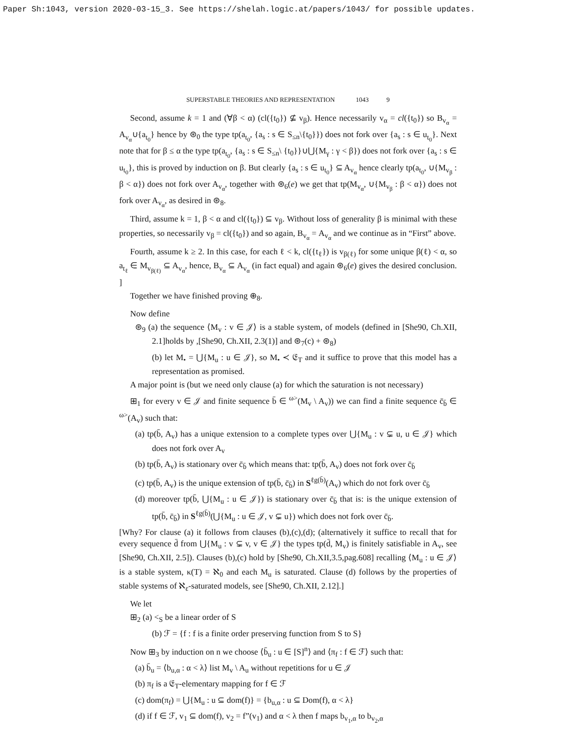Paper Sh:1043, version 2020-03-15_3. See https://shelah.logic.at/papers/1043/ for possible updates.
SUPERSTABLE THEORIES AND REPRESENTATION 1043 9
Second, assume k = 1 and (∀β < α) (cl({t<sub>0</sub>}) ⊈ v<sub>β</sub>). Hence necessarily v<sub>α</sub> = cl({t<sub>0</sub>}) so B<sub>v<sub>α</sub></sub> = A<sub>v<sub>α</sub></sub>∪{a<sub>t<sub>0</sub></sub>} hence by ⊛<sub>0</sub> the type tp(a<sub>t<sub>0</sub></sub>, {a<sub>s</sub> : s ∈ S<sub>≤n</sub>\{t<sub>0</sub>}}) does not fork over {a<sub>s</sub> : s ∈ u<sub>t<sub>0</sub></sub>}. Next note that for β ≤ α the type tp(a<sub>t<sub>0</sub></sub>, {a<sub>s</sub> : s ∈ S<sub>≤n</sub>\ {t<sub>0</sub>}}∪⋃{M<sub>γ</sub> : γ < β}) does not fork over {a<sub>s</sub> : s ∈ u<sub>t<sub>0</sub></sub>}, this is proved by induction on β. But clearly {a<sub>s</sub> : s ∈ u<sub>t<sub>0</sub></sub>} ⊆ A<sub>v<sub>α</sub></sub> hence clearly tp(a<sub>t<sub>0</sub></sub>, ∪{M<sub>v<sub>β</sub></sub> : β < α}) does not fork over A<sub>v<sub>α</sub></sub>, together with ⊛<sub>6</sub>(e) we get that tp(M<sub>v<sub>α</sub></sub>, ∪{M<sub>v<sub>β</sub></sub> : β < α}) does not fork over A<sub>v<sub>α</sub></sub>, as desired in ⊛<sub>8</sub>.
Third, assume k = 1, β < α and cl({t<sub>0</sub>}) ⊆ v<sub>β</sub>. Without loss of generality β is minimal with these properties, so necessarily v<sub>β</sub> = cl({t<sub>0</sub>}) and so again, B<sub>v<sub>α</sub></sub> = A<sub>v<sub>α</sub></sub> and we continue as in “First” above.
Fourth, assume k ≥ 2. In this case, for each ℓ < k, cl({t<sub>ℓ</sub>}) is v<sub>β(ℓ)</sub> for some unique β(ℓ) < α, so a<sub>t<sub>ℓ</sub></sub> ∈ M<sub>v<sub>β(ℓ)</sub></sub> ⊆ A<sub>v<sub>α</sub></sub>, hence, B<sub>v<sub>α</sub></sub> ⊆ A<sub>v<sub>α</sub></sub> (in fact equal) and again ⊛<sub>6</sub>(e) gives the desired conclusion. ]
Together we have finished proving ⊕<sub>8</sub>.
Now define
⊛<sub>9</sub> (a) the sequence ⟨M<sub>v</sub> : v ∈ 𝒥⟩ is a stable system, of models (defined in [She90, Ch.XII, 2.1]holds by ,[She90, Ch.XII, 2.3(1)] and ⊛<sub>7</sub>(c) + ⊛<sub>8</sub>)
(b) let M<sub>•</sub> = ⋃{M<sub>u</sub> : u ∈ 𝒥}, so M<sub>•</sub> ≺ 𝔈<sub>T</sub> and it suffice to prove that this model has a representation as promised.
A major point is (but we need only clause (a) for which the saturation is not necessary)
⊞<sub>1</sub> for every v ∈ 𝒥 and finite sequence b̄ ∈ <sup>ω></sup>(M<sub>v</sub> \ A<sub>v</sub>)) we can find a finite sequence c̄<sub>b̄</sub> ∈ <sup>ω></sup>(A<sub>v</sub>) such that:
(a) tp(b̄, A<sub>v</sub>) has a unique extension to a complete types over ⋃{M<sub>u</sub> : v ⊊ u, u ∈ 𝒥} which does not fork over A<sub>v</sub>
(b) tp(b̄, A<sub>v</sub>) is stationary over c̄<sub>b̄</sub> which means that: tp(b̄, A<sub>v</sub>) does not fork over c̄<sub>b̄</sub>
(c) tp(b̄, A<sub>v</sub>) is the unique extension of tp(b̄, c̄<sub>b̄</sub>) in S<sup>ℓg(b̄)</sup>(A<sub>v</sub>) which do not fork over c̄<sub>b̄</sub>
(d) moreover tp(b̄, ⋃{M<sub>u</sub> : u ∈ 𝒥}) is stationary over c̄<sub>b̄</sub> that is: is the unique extension of tp(b̄, c̄<sub>b̄</sub>) in S<sup>ℓg(b̄)</sup>(⋃{M<sub>u</sub> : u ∈ 𝒥, v ⊊ u}) which does not fork over c̄<sub>b̄</sub>.
[Why? For clause (a) it follows from clauses (b),(c),(d); (alternatively it suffice to recall that for every sequence d̄ from ⋃{M<sub>u</sub> : v ⊊ v, v ∈ 𝒥} the types tp(d̄, M<sub>v</sub>) is finitely satisfiable in A<sub>v</sub>, see [She90, Ch.XII, 2.5]). Clauses (b),(c) hold by [She90, Ch.XII,3.5,pag.608] recalling ⟨M<sub>u</sub> : u ∈ 𝒥⟩ is a stable system, κ(T) = ℵ<sub>0</sub> and each M<sub>u</sub> is saturated. Clause (d) follows by the properties of stable systems of ℵ<sub>ε</sub>-saturated models, see [She90, Ch.XII, 2.12].]
We let
⊞<sub>2</sub> (a) <<sub>S</sub> be a linear order of S
(b) ℱ = {f : f is a finite order preserving function from S to S}
Now ⊞<sub>3</sub> by induction on n we choose ⟨b̄<sub>u</sub> : u ∈ [S]<sup>n</sup>⟩ and ⟨π<sub>f</sub> : f ∈ ℱ⟩ such that:
(a) b̄<sub>u</sub> = ⟨b<sub>u,α</sub> : α < λ⟩ list M<sub>v</sub> \ A<sub>u</sub> without repetitions for u ∈ 𝒥
(b) π<sub>f</sub> is a 𝔈<sub>T</sub>-elementary mapping for f ∈ ℱ
(c) dom(π<sub>f</sub>) = ⋃{M<sub>u</sub> : u ⊆ dom(f)} = {b<sub>u,α</sub> : u ⊆ Dom(f), α < λ}
(d) if f ∈ ℱ, v<sub>1</sub> ⊆ dom(f), v<sub>2</sub> = f”(v<sub>1</sub>) and α < λ then f maps b<sub>v<sub>1</sub>,α</sub> to b<sub>v<sub>2</sub>,α</sub>